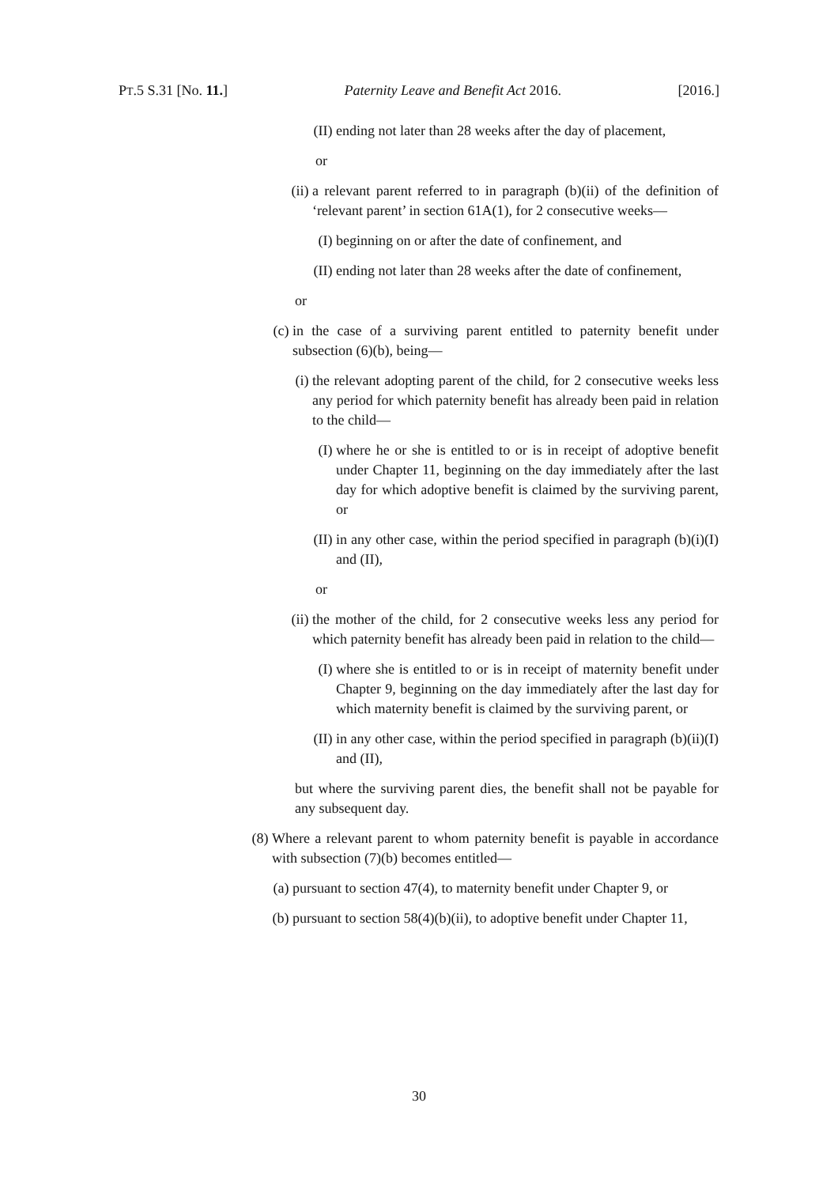PT.5 S.31 [No. 11.] Paternity Leave and Benefit Act 2016. [2016.]
(II) ending not later than 28 weeks after the day of placement,
or
(ii) a relevant parent referred to in paragraph (b)(ii) of the definition of ‘relevant parent’ in section 61A(1), for 2 consecutive weeks—
(I) beginning on or after the date of confinement, and
(II) ending not later than 28 weeks after the date of confinement,
or
(c) in the case of a surviving parent entitled to paternity benefit under subsection (6)(b), being—
(i) the relevant adopting parent of the child, for 2 consecutive weeks less any period for which paternity benefit has already been paid in relation to the child—
(I) where he or she is entitled to or is in receipt of adoptive benefit under Chapter 11, beginning on the day immediately after the last day for which adoptive benefit is claimed by the surviving parent, or
(II) in any other case, within the period specified in paragraph (b)(i)(I) and (II),
or
(ii) the mother of the child, for 2 consecutive weeks less any period for which paternity benefit has already been paid in relation to the child—
(I) where she is entitled to or is in receipt of maternity benefit under Chapter 9, beginning on the day immediately after the last day for which maternity benefit is claimed by the surviving parent, or
(II) in any other case, within the period specified in paragraph (b)(ii)(I) and (II),
but where the surviving parent dies, the benefit shall not be payable for any subsequent day.
(8) Where a relevant parent to whom paternity benefit is payable in accordance with subsection (7)(b) becomes entitled—
(a) pursuant to section 47(4), to maternity benefit under Chapter 9, or
(b) pursuant to section 58(4)(b)(ii), to adoptive benefit under Chapter 11,
30